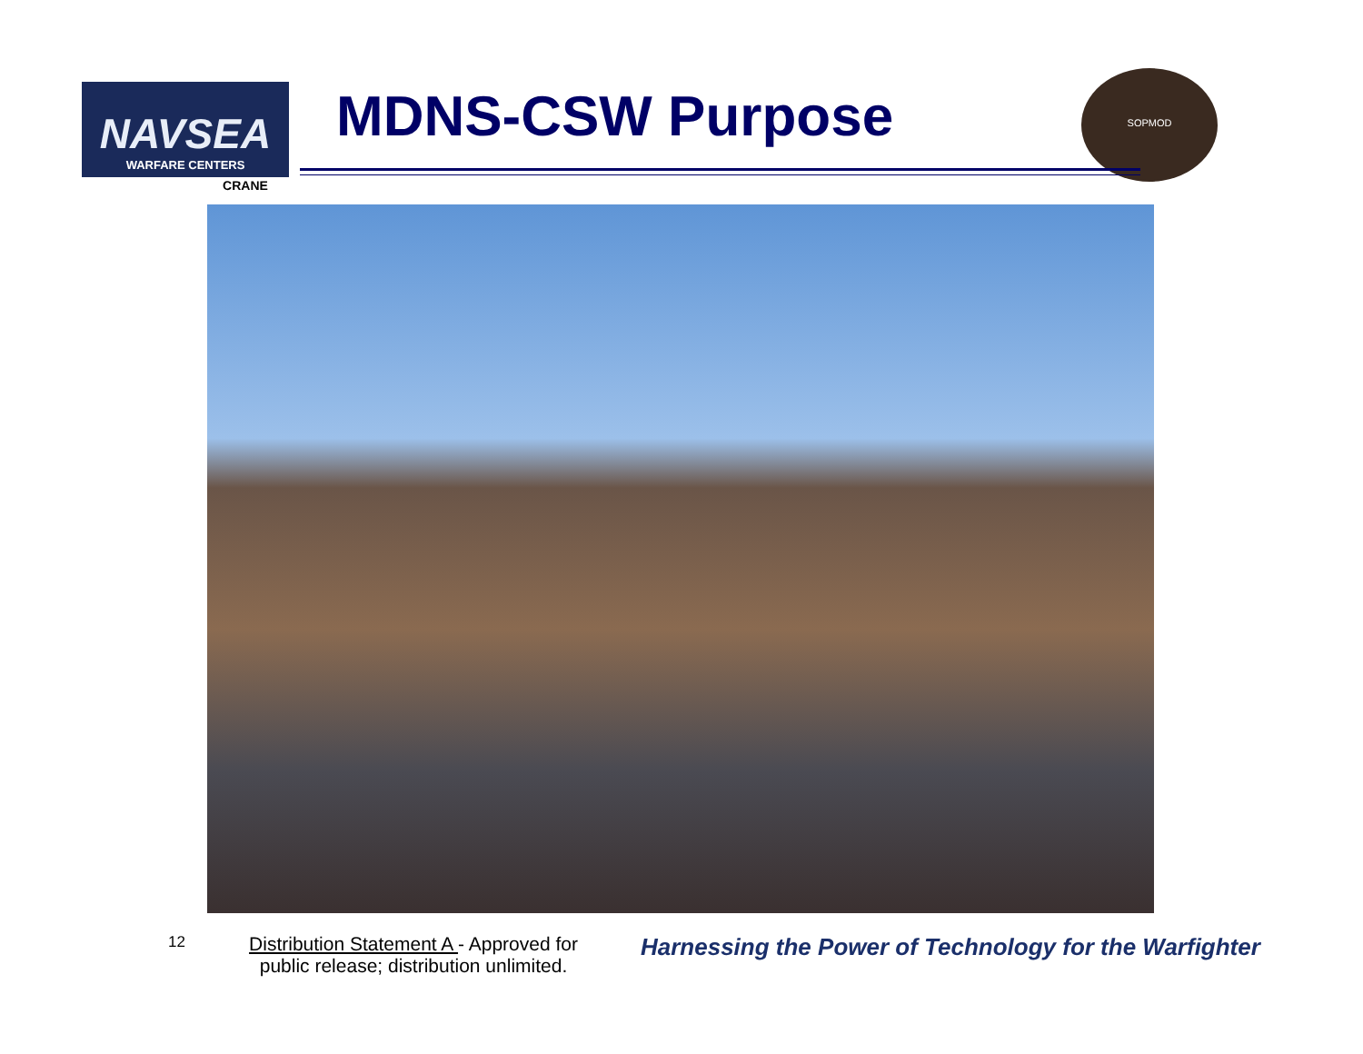NAVSEA
WARFARE CENTERS
CRANE
MDNS-CSW Purpose
SOPMOD
12
Distribution Statement A - Approved for public release; distribution unlimited.
Harnessing the Power of Technology for the Warfighter